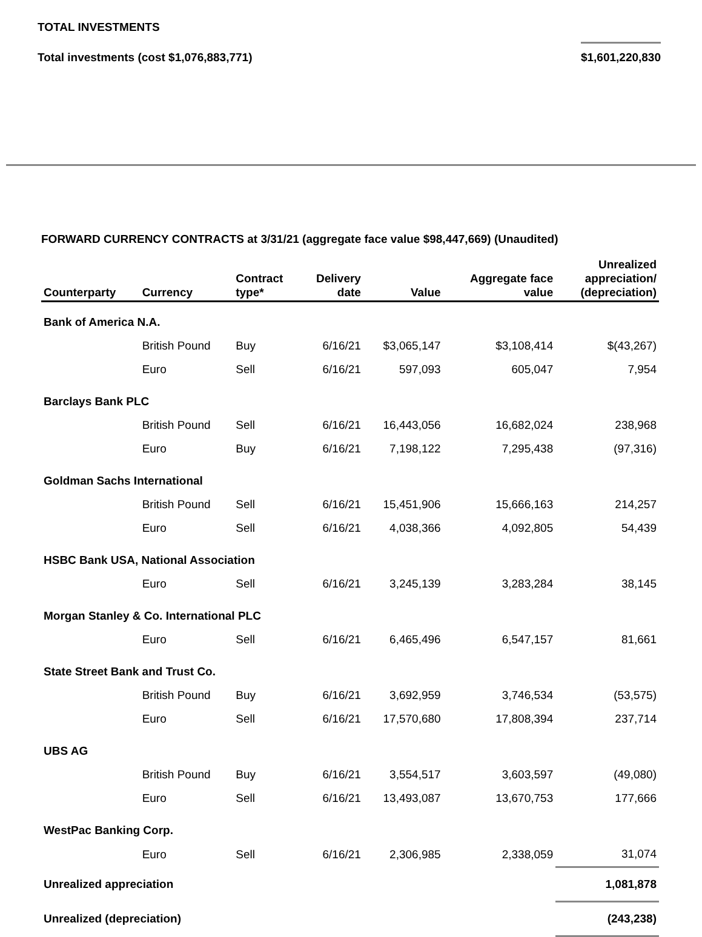TOTAL INVESTMENTS
Total investments (cost $1,076,883,771) $1,601,220,830
FORWARD CURRENCY CONTRACTS at 3/31/21 (aggregate face value $98,447,669) (Unaudited)
| Counterparty | Currency | Contract type* | Delivery date | Value | Aggregate face value | Unrealized appreciation/ (depreciation) |
| --- | --- | --- | --- | --- | --- | --- |
| Bank of America N.A. | | | | | | |
| | British Pound | Buy | 6/16/21 | $3,065,147 | $3,108,414 | $(43,267) |
| | Euro | Sell | 6/16/21 | 597,093 | 605,047 | 7,954 |
| Barclays Bank PLC | | | | | | |
| | British Pound | Sell | 6/16/21 | 16,443,056 | 16,682,024 | 238,968 |
| | Euro | Buy | 6/16/21 | 7,198,122 | 7,295,438 | (97,316) |
| Goldman Sachs International | | | | | | |
| | British Pound | Sell | 6/16/21 | 15,451,906 | 15,666,163 | 214,257 |
| | Euro | Sell | 6/16/21 | 4,038,366 | 4,092,805 | 54,439 |
| HSBC Bank USA, National Association | | | | | | |
| | Euro | Sell | 6/16/21 | 3,245,139 | 3,283,284 | 38,145 |
| Morgan Stanley & Co. International PLC | | | | | | |
| | Euro | Sell | 6/16/21 | 6,465,496 | 6,547,157 | 81,661 |
| State Street Bank and Trust Co. | | | | | | |
| | British Pound | Buy | 6/16/21 | 3,692,959 | 3,746,534 | (53,575) |
| | Euro | Sell | 6/16/21 | 17,570,680 | 17,808,394 | 237,714 |
| UBS AG | | | | | | |
| | British Pound | Buy | 6/16/21 | 3,554,517 | 3,603,597 | (49,080) |
| | Euro | Sell | 6/16/21 | 13,493,087 | 13,670,753 | 177,666 |
| WestPac Banking Corp. | | | | | | |
| | Euro | Sell | 6/16/21 | 2,306,985 | 2,338,059 | 31,074 |
| Unrealized appreciation | | | | | | 1,081,878 |
| Unrealized (depreciation) | | | | | | (243,238) |